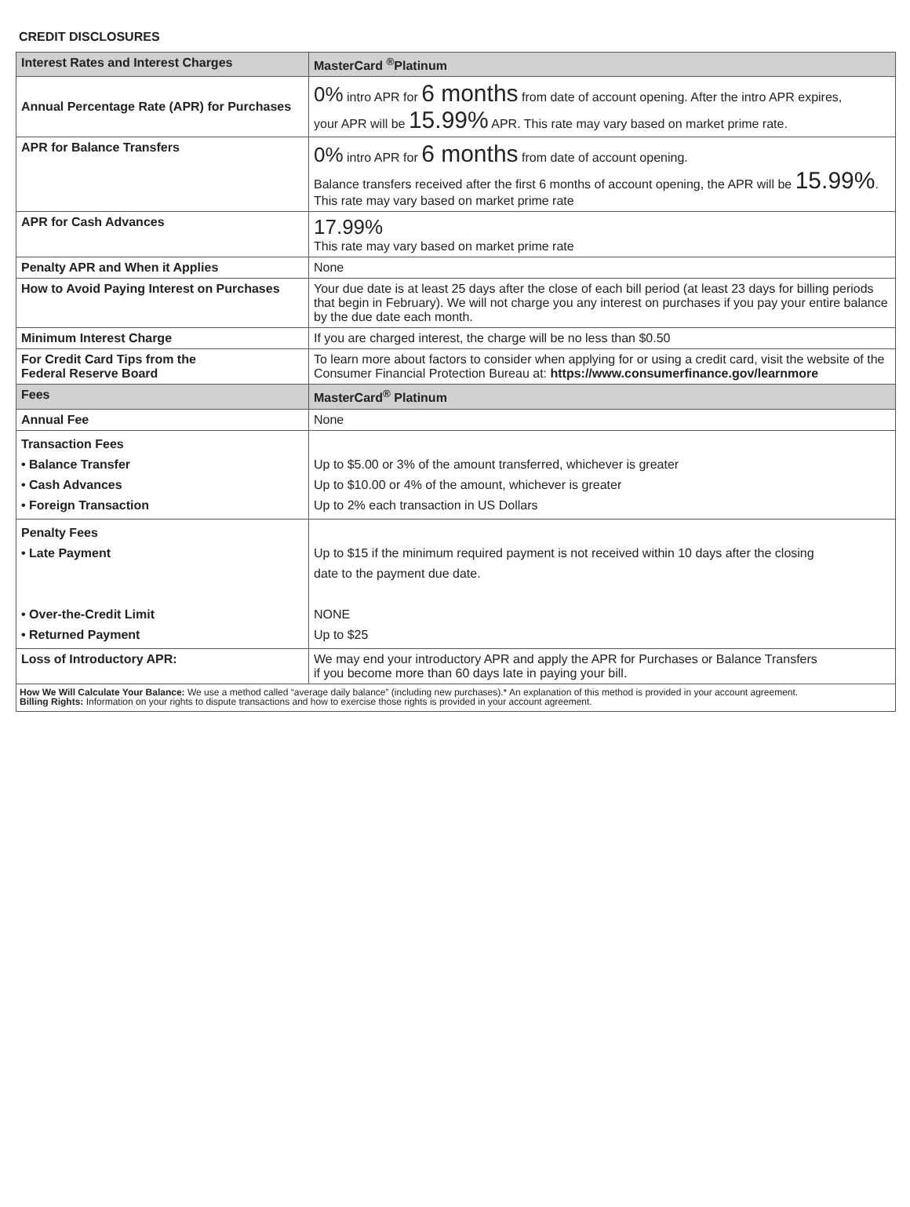CREDIT DISCLOSURES
| Interest Rates and Interest Charges | MasterCard <sup>®</sup>Platinum |
| --- | --- |
| Annual Percentage Rate (APR) for Purchases | 0% intro APR for 6 months from date of account opening. After the intro APR expires, your APR will be 15.99% APR. This rate may vary based on market prime rate. |
| APR for Balance Transfers | 0% intro APR for 6 months from date of account opening. Balance transfers received after the first 6 months of account opening, the APR will be 15.99% . This rate may vary based on market prime rate |
| APR for Cash Advances | 17.99% This rate may vary based on market prime rate |
| Penalty APR and When it Applies | None |
| How to Avoid Paying Interest on Purchases | Your due date is at least 25 days after the close of each bill period (at least 23 days for billing periods that begin in February). We will not charge you any interest on purchases if you pay your entire balance by the due date each month. |
| Minimum Interest Charge | If you are charged interest, the charge will be no less than $0.50 |
| For Credit Card Tips from the Federal Reserve Board | To learn more about factors to consider when applying for or using a credit card, visit the website of the Consumer Financial Protection Bureau at: https://www.consumerfinance.gov/learnmore |
| Fees | MasterCard<sup>®</sup> Platinum |
| Annual Fee | None |
| Transaction Fees • Balance Transfer • Cash Advances • Foreign Transaction | Up to $5.00 or 3% of the amount transferred, whichever is greater Up to $10.00 or 4% of the amount, whichever is greater Up to 2% each transaction in US Dollars |
| Penalty Fees • Late Payment • Over-the-Credit Limit • Returned Payment | Up to $15 if the minimum required payment is not received within 10 days after the closing date to the payment due date. NONE Up to $25 |
| Loss of Introductory APR: | We may end your introductory APR and apply the APR for Purchases or Balance Transfers if you become more than 60 days late in paying your bill. |
| How We Will Calculate Your Balance: We use a method called “average daily balance” (including new purchases).* An explanation of this method is provided in your account agreement. Billing Rights: Information on your rights to dispute transactions and how to exercise those rights is provided in your account agreement. | |